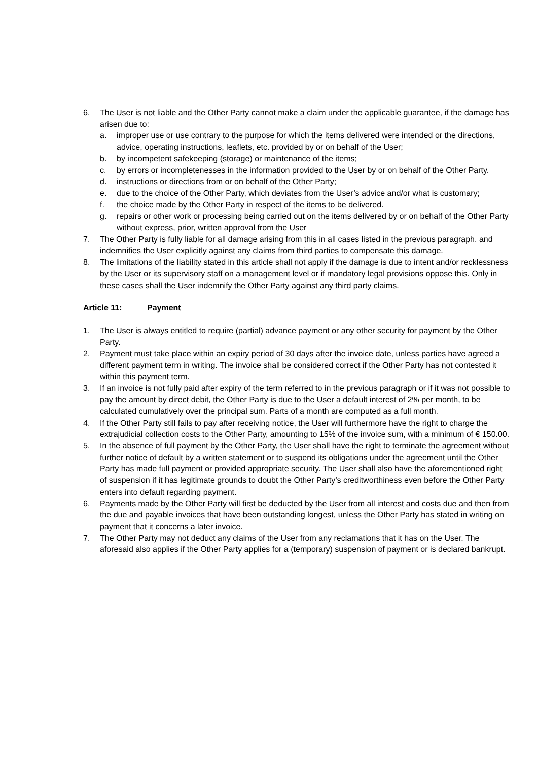6. The User is not liable and the Other Party cannot make a claim under the applicable guarantee, if the damage has arisen due to:
a. improper use or use contrary to the purpose for which the items delivered were intended or the directions, advice, operating instructions, leaflets, etc. provided by or on behalf of the User;
b. by incompetent safekeeping (storage) or maintenance of the items;
c. by errors or incompletenesses in the information provided to the User by or on behalf of the Other Party.
d. instructions or directions from or on behalf of the Other Party;
e. due to the choice of the Other Party, which deviates from the User’s advice and/or what is customary;
f. the choice made by the Other Party in respect of the items to be delivered.
g. repairs or other work or processing being carried out on the items delivered by or on behalf of the Other Party without express, prior, written approval from the User
7. The Other Party is fully liable for all damage arising from this in all cases listed in the previous paragraph, and indemnifies the User explicitly against any claims from third parties to compensate this damage.
8. The limitations of the liability stated in this article shall not apply if the damage is due to intent and/or recklessness by the User or its supervisory staff on a management level or if mandatory legal provisions oppose this. Only in these cases shall the User indemnify the Other Party against any third party claims.
Article 11: Payment
1. The User is always entitled to require (partial) advance payment or any other security for payment by the Other Party.
2. Payment must take place within an expiry period of 30 days after the invoice date, unless parties have agreed a different payment term in writing. The invoice shall be considered correct if the Other Party has not contested it within this payment term.
3. If an invoice is not fully paid after expiry of the term referred to in the previous paragraph or if it was not possible to pay the amount by direct debit, the Other Party is due to the User a default interest of 2% per month, to be calculated cumulatively over the principal sum. Parts of a month are computed as a full month.
4. If the Other Party still fails to pay after receiving notice, the User will furthermore have the right to charge the extrajudicial collection costs to the Other Party, amounting to 15% of the invoice sum, with a minimum of € 150.00.
5. In the absence of full payment by the Other Party, the User shall have the right to terminate the agreement without further notice of default by a written statement or to suspend its obligations under the agreement until the Other Party has made full payment or provided appropriate security. The User shall also have the aforementioned right of suspension if it has legitimate grounds to doubt the Other Party’s creditworthiness even before the Other Party enters into default regarding payment.
6. Payments made by the Other Party will first be deducted by the User from all interest and costs due and then from the due and payable invoices that have been outstanding longest, unless the Other Party has stated in writing on payment that it concerns a later invoice.
7. The Other Party may not deduct any claims of the User from any reclamations that it has on the User. The aforesaid also applies if the Other Party applies for a (temporary) suspension of payment or is declared bankrupt.